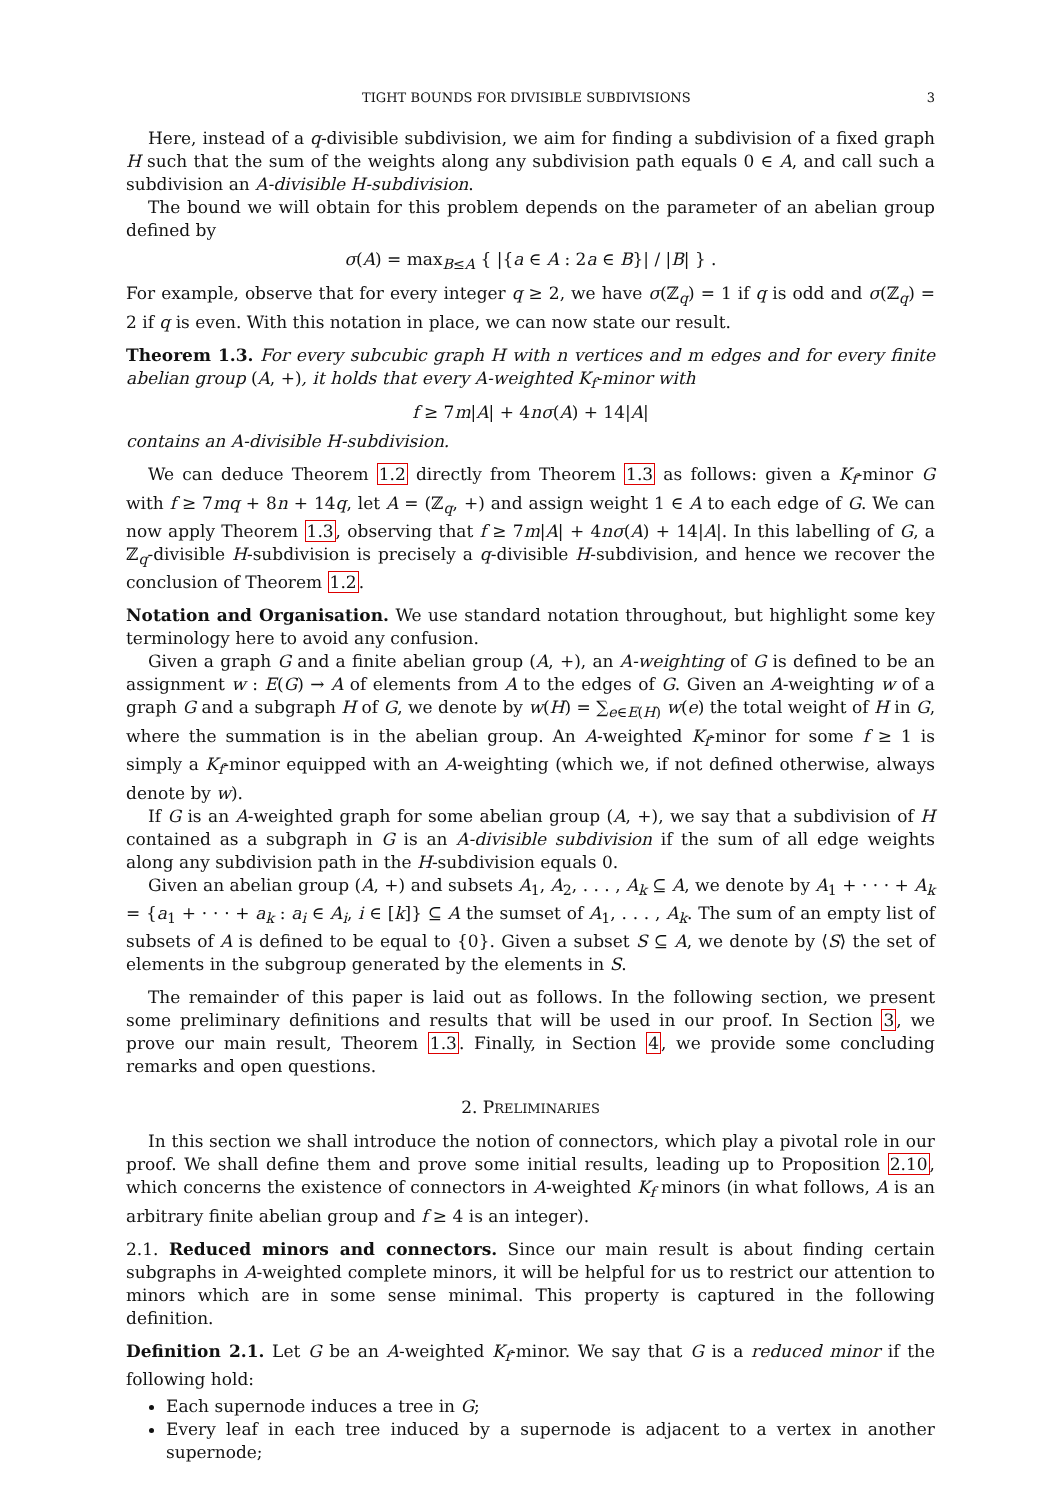TIGHT BOUNDS FOR DIVISIBLE SUBDIVISIONS 3
Here, instead of a q-divisible subdivision, we aim for finding a subdivision of a fixed graph H such that the sum of the weights along any subdivision path equals 0 ∈ A, and call such a subdivision an A-divisible H-subdivision.
The bound we will obtain for this problem depends on the parameter of an abelian group defined by
σ(A) = max<sub>B≤A</sub> { |{a ∈ A : 2a ∈ B}| / |B| } .
For example, observe that for every integer q ≥ 2, we have σ(ℤ<sub>q</sub>) = 1 if q is odd and σ(ℤ<sub>q</sub>) = 2 if q is even. With this notation in place, we can now state our result.
Theorem 1.3. For every subcubic graph H with n vertices and m edges and for every finite abelian group (A, +), it holds that every A-weighted K<sub>f</sub>-minor with
f ≥ 7m|A| + 4nσ(A) + 14|A|
contains an A-divisible H-subdivision.
We can deduce Theorem 1.2 directly from Theorem 1.3 as follows: given a K<sub>f</sub>-minor G with f ≥ 7mq + 8n + 14q, let A = (ℤ<sub>q</sub>, +) and assign weight 1 ∈ A to each edge of G. We can now apply Theorem 1.3, observing that f ≥ 7m|A| + 4nσ(A) + 14|A|. In this labelling of G, a ℤ<sub>q</sub>-divisible H-subdivision is precisely a q-divisible H-subdivision, and hence we recover the conclusion of Theorem 1.2.
Notation and Organisation. We use standard notation throughout, but highlight some key terminology here to avoid any confusion.
Given a graph G and a finite abelian group (A, +), an A-weighting of G is defined to be an assignment w : E(G) → A of elements from A to the edges of G. Given an A-weighting w of a graph G and a subgraph H of G, we denote by w(H) = ∑<sub>e∈E(H)</sub> w(e) the total weight of H in G, where the summation is in the abelian group. An A-weighted K<sub>f</sub>-minor for some f ≥ 1 is simply a K<sub>f</sub>-minor equipped with an A-weighting (which we, if not defined otherwise, always denote by w).
If G is an A-weighted graph for some abelian group (A, +), we say that a subdivision of H contained as a subgraph in G is an A-divisible subdivision if the sum of all edge weights along any subdivision path in the H-subdivision equals 0.
Given an abelian group (A, +) and subsets A<sub>1</sub>, A<sub>2</sub>, . . . , A<sub>k</sub> ⊆ A, we denote by A<sub>1</sub> + · · · + A<sub>k</sub> = {a<sub>1</sub> + · · · + a<sub>k</sub> : a<sub>i</sub> ∈ A<sub>i</sub>, i ∈ [k]} ⊆ A the sumset of A<sub>1</sub>, . . . , A<sub>k</sub>. The sum of an empty list of subsets of A is defined to be equal to {0}. Given a subset S ⊆ A, we denote by ⟨S⟩ the set of elements in the subgroup generated by the elements in S.
The remainder of this paper is laid out as follows. In the following section, we present some preliminary definitions and results that will be used in our proof. In Section 3, we prove our main result, Theorem 1.3. Finally, in Section 4, we provide some concluding remarks and open questions.
2. PRELIMINARIES
In this section we shall introduce the notion of connectors, which play a pivotal role in our proof. We shall define them and prove some initial results, leading up to Proposition 2.10, which concerns the existence of connectors in A-weighted K<sub>f</sub> minors (in what follows, A is an arbitrary finite abelian group and f ≥ 4 is an integer).
2.1. Reduced minors and connectors. Since our main result is about finding certain subgraphs in A-weighted complete minors, it will be helpful for us to restrict our attention to minors which are in some sense minimal. This property is captured in the following definition.
Definition 2.1. Let G be an A-weighted K<sub>f</sub>-minor. We say that G is a reduced minor if the following hold:
Each supernode induces a tree in G;
Every leaf in each tree induced by a supernode is adjacent to a vertex in another supernode;